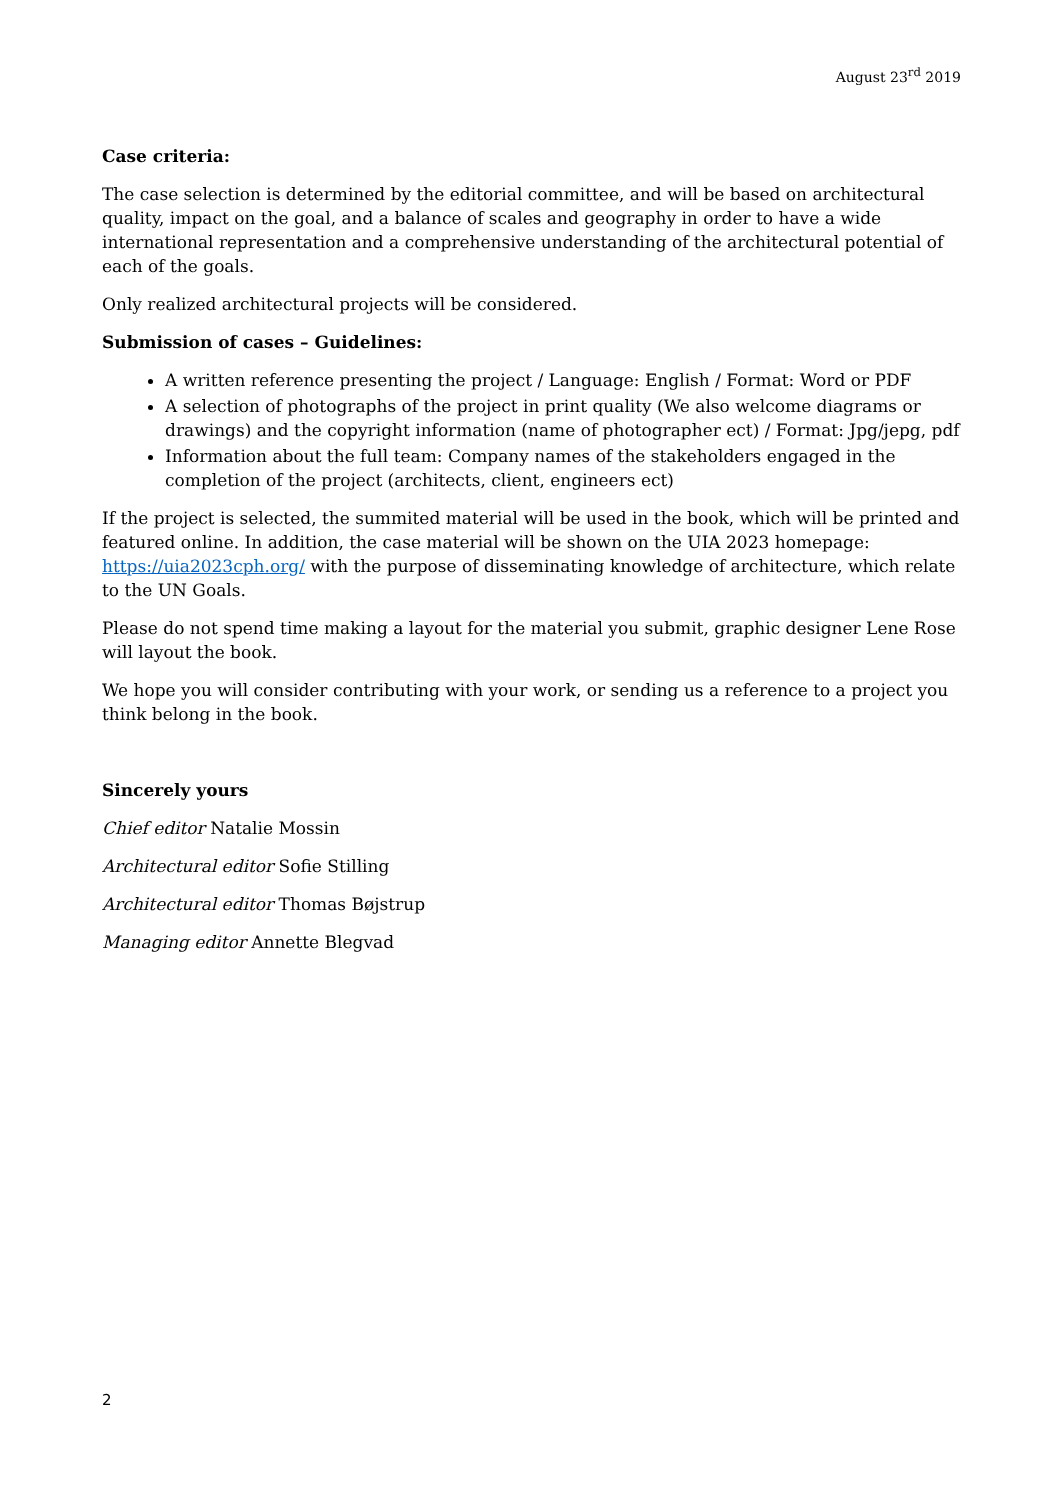August 23<sup>rd</sup> 2019
Case criteria:
The case selection is determined by the editorial committee, and will be based on architectural quality, impact on the goal, and a balance of scales and geography in order to have a wide international representation and a comprehensive understanding of the architectural potential of each of the goals.
Only realized architectural projects will be considered.
Submission of cases – Guidelines:
A written reference presenting the project / Language: English / Format: Word or PDF
A selection of photographs of the project in print quality (We also welcome diagrams or drawings) and the copyright information (name of photographer ect) / Format: Jpg/jepg, pdf
Information about the full team: Company names of the stakeholders engaged in the completion of the project (architects, client, engineers ect)
If the project is selected, the summited material will be used in the book, which will be printed and featured online. In addition, the case material will be shown on the UIA 2023 homepage: https://uia2023cph.org/ with the purpose of disseminating knowledge of architecture, which relate to the UN Goals.
Please do not spend time making a layout for the material you submit, graphic designer Lene Rose will layout the book.
We hope you will consider contributing with your work, or sending us a reference to a project you think belong in the book.
Sincerely yours
Chief editor Natalie Mossin
Architectural editor Sofie Stilling
Architectural editor Thomas Bøjstrup
Managing editor Annette Blegvad
2